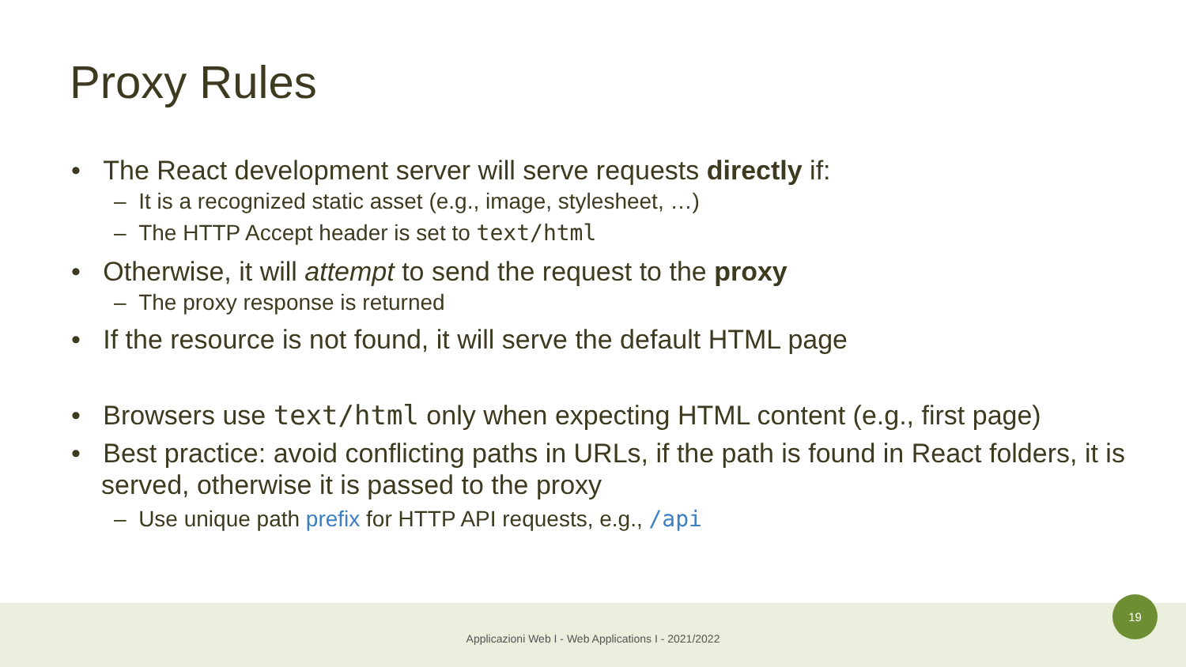Proxy Rules
• The React development server will serve requests directly if:
– It is a recognized static asset (e.g., image, stylesheet, …)
– The HTTP Accept header is set to text/html
• Otherwise, it will attempt to send the request to the proxy
– The proxy response is returned
• If the resource is not found, it will serve the default HTML page
• Browsers use text/html only when expecting HTML content (e.g., first page)
• Best practice: avoid conflicting paths in URLs, if the path is found in React folders, it is served, otherwise it is passed to the proxy
– Use unique path prefix for HTTP API requests, e.g., /api
Applicazioni Web I - Web Applications I - 2021/2022
19